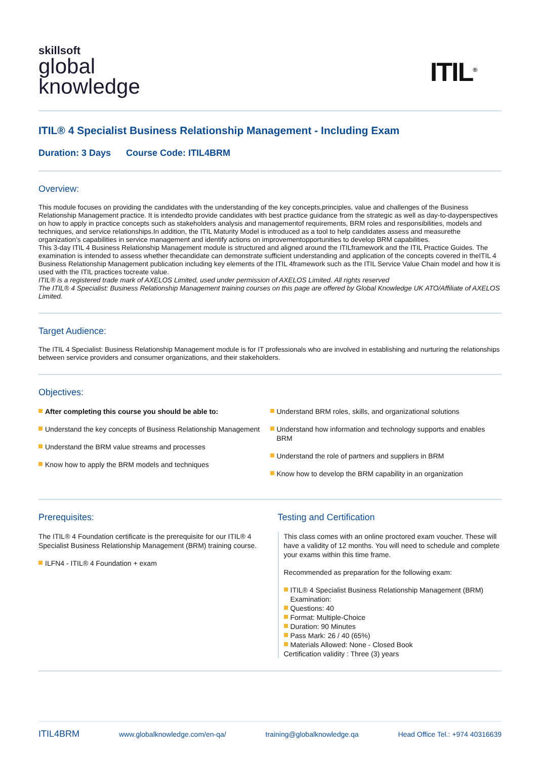skillsoft
global
knowledge
ITIL<sup>®</sup>
ITIL® 4 Specialist Business Relationship Management - Including Exam
Duration: 3 Days Course Code: ITIL4BRM
Overview:
This module focuses on providing the candidates with the understanding of the key concepts,principles, value and challenges of the Business Relationship Management practice. It is intendedto provide candidates with best practice guidance from the strategic as well as day-to-dayperspectives on how to apply in practice concepts such as stakeholders analysis and managementof requirements, BRM roles and responsibilities, models and techniques, and service relationships.In addition, the ITIL Maturity Model is introduced as a tool to help candidates assess and measurethe organization’s capabilities in service management and identify actions on improvementopportunities to develop BRM capabilities.
This 3-day ITIL 4 Business Relationship Management module is structured and aligned around the ITILframework and the ITIL Practice Guides. The examination is intended to assess whether thecandidate can demonstrate sufficient understanding and application of the concepts covered in theITIL 4 Business Relationship Management publication including key elements of the ITIL 4framework such as the ITIL Service Value Chain model and how it is used with the ITIL practices tocreate value.
ITIL® is a registered trade mark of AXELOS Limited, used under permission of AXELOS Limited. All rights reserved
The ITIL® 4 Specialist: Business Relationship Management training courses on this page are offered by Global Knowledge UK ATO/Affiliate of AXELOS Limited.
Target Audience:
The ITIL 4 Specialist: Business Relationship Management module is for IT professionals who are involved in establishing and nurturing the relationships between service providers and consumer organizations, and their stakeholders.
Objectives:
After completing this course you should be able to:
Understand the key concepts of Business Relationship Management
Understand the BRM value streams and processes
Know how to apply the BRM models and techniques
Understand BRM roles, skills, and organizational solutions
Understand how information and technology supports and enables BRM
Understand the role of partners and suppliers in BRM
Know how to develop the BRM capability in an organization
Prerequisites:
The ITIL® 4 Foundation certificate is the prerequisite for our ITIL® 4 Specialist Business Relationship Management (BRM) training course.
ILFN4 - ITIL® 4 Foundation + exam
Testing and Certification
This class comes with an online proctored exam voucher. These will have a validity of 12 months. You will need to schedule and complete your exams within this time frame.
Recommended as preparation for the following exam:
ITIL® 4 Specialist Business Relationship Management (BRM) Examination:
Questions: 40
Format: Multiple-Choice
Duration: 90 Minutes
Pass Mark: 26 / 40 (65%)
Materials Allowed: None - Closed Book
Certification validity : Three (3) years
ITIL4BRM www.globalknowledge.com/en-qa/ training@globalknowledge.qa Head Office Tel.: +974 40316639